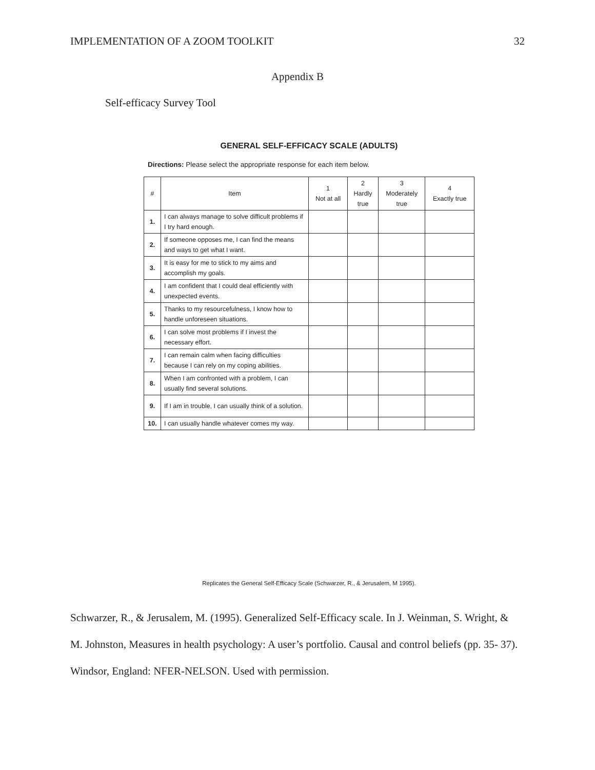IMPLEMENTATION OF A ZOOM TOOLKIT 32
Appendix B
Self-efficacy Survey Tool
GENERAL SELF-EFFICACY SCALE (ADULTS)
Directions: Please select the appropriate response for each item below.
| # | Item | 1 Not at all | 2 Hardly true | 3 Moderately true | 4 Exactly true |
| --- | --- | --- | --- | --- | --- |
| 1. | I can always manage to solve difficult problems if I try hard enough. | | | | |
| 2. | If someone opposes me, I can find the means and ways to get what I want. | | | | |
| 3. | It is easy for me to stick to my aims and accomplish my goals. | | | | |
| 4. | I am confident that I could deal efficiently with unexpected events. | | | | |
| 5. | Thanks to my resourcefulness, I know how to handle unforeseen situations. | | | | |
| 6. | I can solve most problems if I invest the necessary effort. | | | | |
| 7. | I can remain calm when facing difficulties because I can rely on my coping abilities. | | | | |
| 8. | When I am confronted with a problem, I can usually find several solutions. | | | | |
| 9. | If I am in trouble, I can usually think of a solution. | | | | |
| 10. | I can usually handle whatever comes my way. | | | | |
Replicates the General Self-Efficacy Scale (Schwarzer, R., & Jerusalem, M 1995).
Schwarzer, R., & Jerusalem, M. (1995). Generalized Self-Efficacy scale. In J. Weinman, S. Wright, & M. Johnston, Measures in health psychology: A user’s portfolio. Causal and control beliefs (pp. 35- 37). Windsor, England: NFER-NELSON. Used with permission.